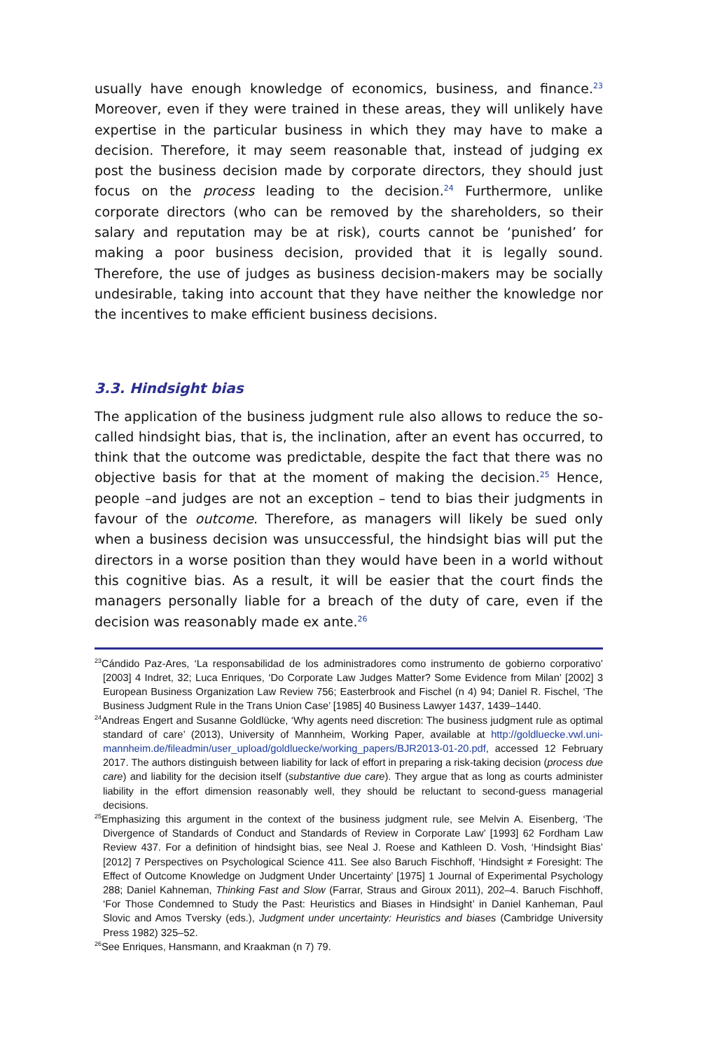usually have enough knowledge of economics, business, and finance.<sup>23</sup> More­over, even if they were trained in these areas, they will unlikely have expertise in the particular business in which they may have to make a decision. There­fore, it may seem reasonable that, instead of judging ex post the business decision made by corporate directors, they should just focus on the process leading to the decision.<sup>24</sup> Furthermore, unlike corporate directors (who can be removed by the shareholders, so their salary and reputation may be at risk), courts cannot be ‘punished’ for making a poor business decision, pro­vided that it is legally sound. Therefore, the use of judges as business decision-makers may be socially undesirable, taking into account that they have neither the knowledge nor the incentives to make efficient business decisions.
3.3. Hindsight bias
The application of the business judgment rule also allows to reduce the so-called hindsight bias, that is, the inclination, after an event has occurred, to think that the outcome was predictable, despite the fact that there was no objective basis for that at the moment of making the decision.<sup>25</sup> Hence, people –and judges are not an exception – tend to bias their judgments in favour of the outcome. Therefore, as managers will likely be sued only when a business decision was unsuccessful, the hindsight bias will put the directors in a worse position than they would have been in a world without this cogni­tive bias. As a result, it will be easier that the court finds the managers person­ally liable for a breach of the duty of care, even if the decision was reasonably made ex ante.<sup>26</sup>
<sup>23</sup>Cándido Paz-Ares, ‘La responsabilidad de los administradores como instrumento de gobierno corpora­tivo’ [2003] 4 Indret, 32; Luca Enriques, ‘Do Corporate Law Judges Matter? Some Evidence from Milan’ [2002] 3 European Business Organization Law Review 756; Easterbrook and Fischel (n 4) 94; Daniel R. Fischel, ‘The Business Judgment Rule in the Trans Union Case’ [1985] 40 Business Lawyer 1437, 1439–1440.
<sup>24</sup> Andreas Engert and Susanne Goldlücke, ‘Why agents need discretion: The business judgment rule as optimal standard of care’ (2013), University of Mannheim, Working Paper, available at http://goldluecke.vwl.uni-mannheim.de/fileadmin/user_upload/goldluecke/working_papers/BJR2013-01-20.pdf, accessed 12 February 2017. The authors distinguish between liability for lack of effort in preparing a risk-taking decision (process due care) and liability for the decision itself (substantive due care). They argue that as long as courts administer liability in the effort dimension reasonably well, they should be reluctant to second-guess managerial decisions.
<sup>25</sup> Emphasizing this argument in the context of the business judgment rule, see Melvin A. Eisenberg, ‘The Divergence of Standards of Conduct and Standards of Review in Corporate Law’ [1993] 62 Fordham Law Review 437. For a definition of hindsight bias, see Neal J. Roese and Kathleen D. Vosh, ‘Hindsight Bias’ [2012] 7 Perspectives on Psychological Science 411. See also Baruch Fischhoff, ‘Hindsight ≠ Foresight: The Effect of Outcome Knowledge on Judgment Under Uncertainty’ [1975] 1 Journal of Experimental Psychology 288; Daniel Kahneman, Thinking Fast and Slow (Farrar, Straus and Giroux 2011), 202–4. Baruch Fischhoff, ‘For Those Condemned to Study the Past: Heuristics and Biases in Hindsight’ in Daniel Kanheman, Paul Slovic and Amos Tversky (eds.), Judgment under uncertainty: Heuristics and biases (Cambridge University Press 1982) 325–52.
<sup>26</sup> See Enriques, Hansmann, and Kraakman (n 7) 79.